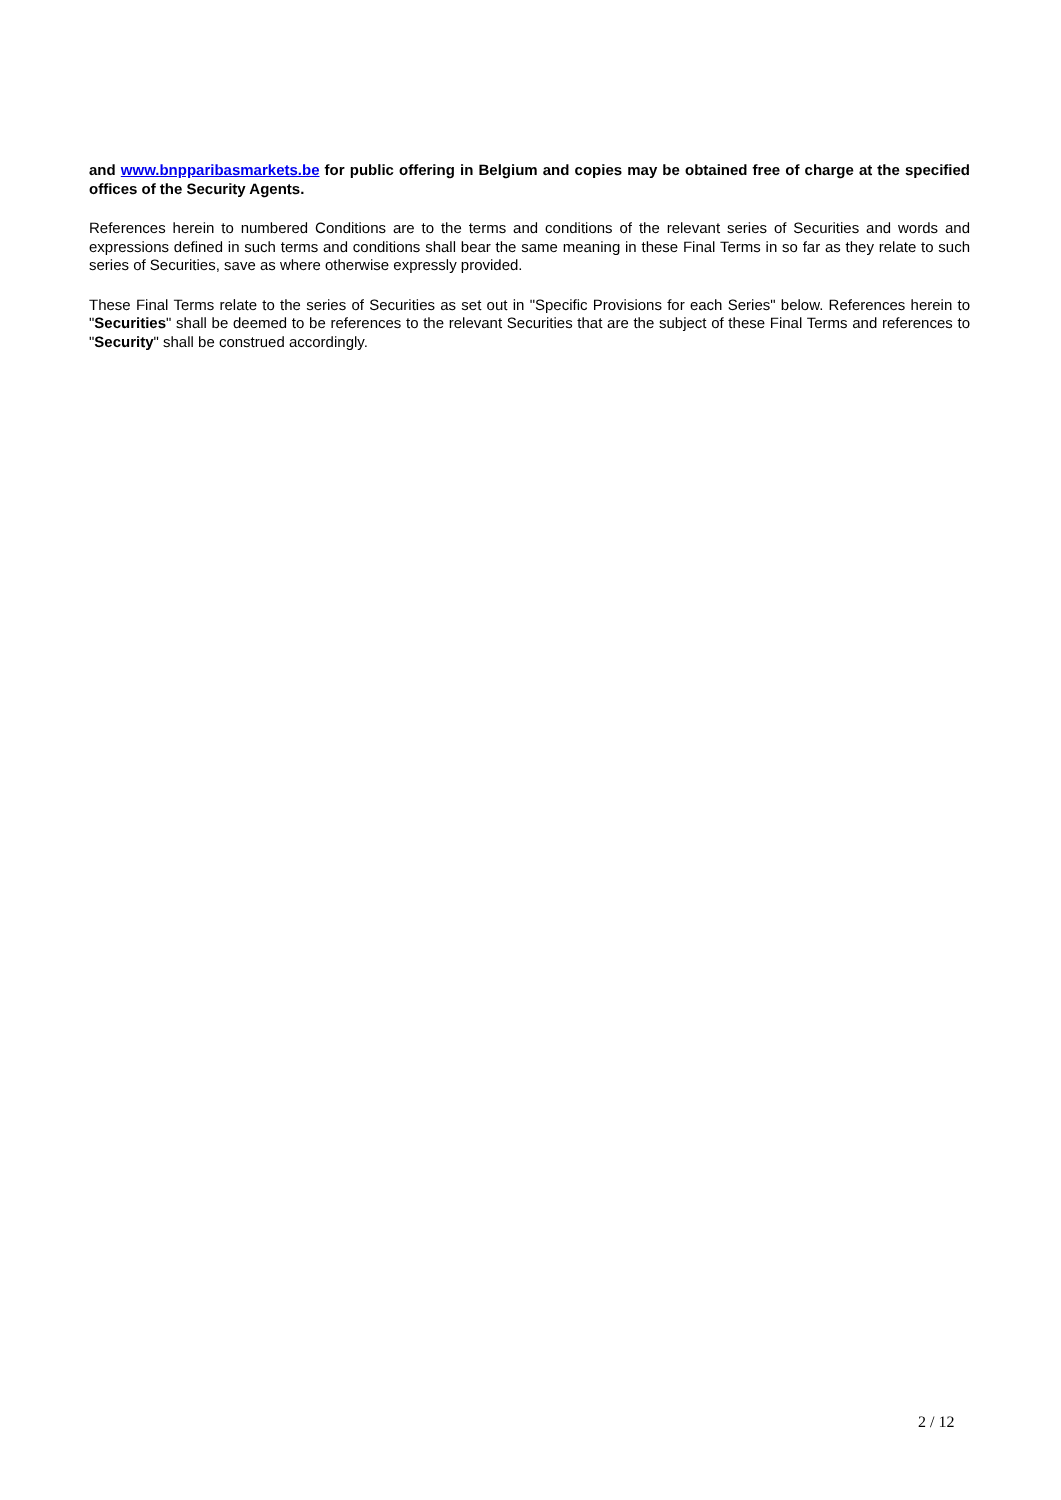and www.bnpparibasmarkets.be for public offering in Belgium and copies may be obtained free of charge at the specified offices of the Security Agents.
References herein to numbered Conditions are to the terms and conditions of the relevant series of Securities and words and expressions defined in such terms and conditions shall bear the same meaning in these Final Terms in so far as they relate to such series of Securities, save as where otherwise expressly provided.
These Final Terms relate to the series of Securities as set out in "Specific Provisions for each Series" below. References herein to "Securities" shall be deemed to be references to the relevant Securities that are the subject of these Final Terms and references to "Security" shall be construed accordingly.
2 / 12